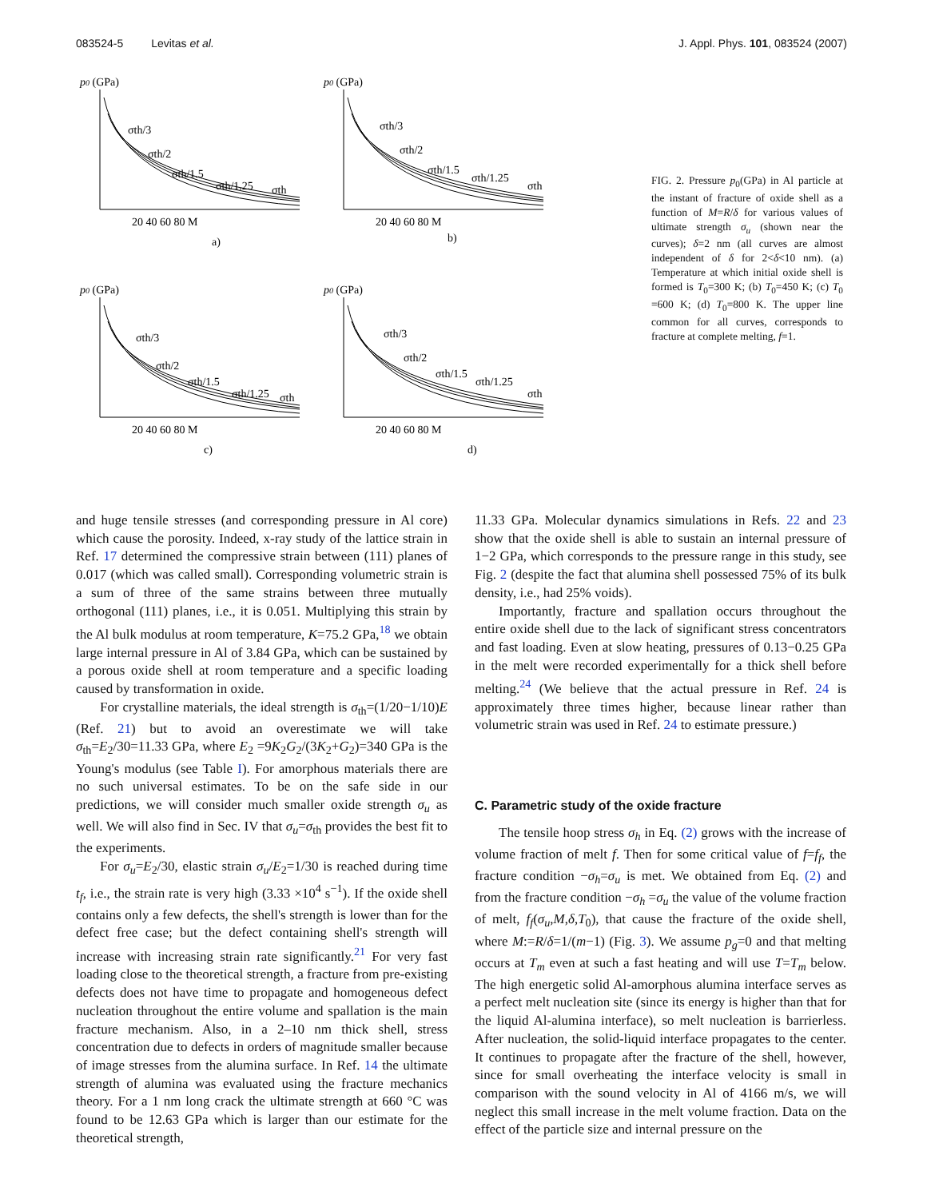083524-5 Levitas et al. J. Appl. Phys. 101, 083524 (2007)
p0 (GPa)
σth/3
σth/2
σth/1.5
σth/1.25
σth
20 40 60 80 M
a)
p0 (GPa)
σth/3
σth/2
σth/1.5
σth/1.25
σth
20 40 60 80 M
b)
p0 (GPa)
σth/3
σth/2
σth/1.5
σth/1.25
σth
20 40 60 80 M
c)
p0 (GPa)
σth/3
σth/2
σth/1.5
σth/1.25
σth
20 40 60 80 M
d)
FIG. 2. Pressure p<sub>0</sub>(GPa) in Al particle at the instant of fracture of oxide shell as a function of M=R/δ for various values of ultimate strength σ<sub>u</sub> (shown near the curves); δ=2 nm (all curves are almost independent of δ for 2<δ<10 nm). (a) Temperature at which initial oxide shell is formed is T<sub>0</sub>=300 K; (b) T<sub>0</sub>=450 K; (c) T<sub>0</sub> =600 K; (d) T<sub>0</sub>=800 K. The upper line common for all curves, corresponds to fracture at complete melting, f=1.
and huge tensile stresses (and corresponding pressure in Al core) which cause the porosity. Indeed, x-ray study of the lattice strain in Ref. 17 determined the compressive strain between (111) planes of 0.017 (which was called small). Corresponding volumetric strain is a sum of three of the same strains between three mutually orthogonal (111) planes, i.e., it is 0.051. Multiplying this strain by the Al bulk modulus at room temperature, K=75.2 GPa,<sup>18</sup> we obtain large internal pressure in Al of 3.84 GPa, which can be sustained by a porous oxide shell at room temperature and a specific loading caused by transformation in oxide.
For crystalline materials, the ideal strength is σ<sub>th</sub>=(1/20−1/10)E (Ref. 21) but to avoid an overestimate we will take σ<sub>th</sub>=E<sub>2</sub>/30=11.33 GPa, where E<sub>2</sub> =9K<sub>2</sub>G<sub>2</sub>/(3K<sub>2</sub>+G<sub>2</sub>)=340 GPa is the Young's modulus (see Table I). For amorphous materials there are no such universal estimates. To be on the safe side in our predictions, we will consider much smaller oxide strength σ<sub>u</sub> as well. We will also find in Sec. IV that σ<sub>u</sub>=σ<sub>th</sub> provides the best fit to the experiments.
For σ<sub>u</sub>=E<sub>2</sub>/30, elastic strain σ<sub>u</sub>/E<sub>2</sub>=1/30 is reached during time t<sub>f</sub>, i.e., the strain rate is very high (3.33 ×10<sup>4</sup> s<sup>−1</sup>). If the oxide shell contains only a few defects, the shell's strength is lower than for the defect free case; but the defect containing shell's strength will increase with increasing strain rate significantly.<sup>21</sup> For very fast loading close to the theoretical strength, a fracture from pre-existing defects does not have time to propagate and homogeneous defect nucleation throughout the entire volume and spallation is the main fracture mechanism. Also, in a 2–10 nm thick shell, stress concentration due to defects in orders of magnitude smaller because of image stresses from the alumina surface. In Ref. 14 the ultimate strength of alumina was evaluated using the fracture mechanics theory. For a 1 nm long crack the ultimate strength at 660 °C was found to be 12.63 GPa which is larger than our estimate for the theoretical strength,
11.33 GPa. Molecular dynamics simulations in Refs. 22 and 23 show that the oxide shell is able to sustain an internal pressure of 1−2 GPa, which corresponds to the pressure range in this study, see Fig. 2 (despite the fact that alumina shell possessed 75% of its bulk density, i.e., had 25% voids).
Importantly, fracture and spallation occurs throughout the entire oxide shell due to the lack of significant stress concentrators and fast loading. Even at slow heating, pressures of 0.13−0.25 GPa in the melt were recorded experimentally for a thick shell before melting.<sup>24</sup> (We believe that the actual pressure in Ref. 24 is approximately three times higher, because linear rather than volumetric strain was used in Ref. 24 to estimate pressure.)
C. Parametric study of the oxide fracture
The tensile hoop stress σ<sub>h</sub> in Eq. (2) grows with the increase of volume fraction of melt f. Then for some critical value of f=f<sub>f</sub>, the fracture condition −σ<sub>h</sub>=σ<sub>u</sub> is met. We obtained from Eq. (2) and from the fracture condition −σ<sub>h</sub> =σ<sub>u</sub> the value of the volume fraction of melt, f<sub>f</sub>(σ<sub>u</sub>,M,δ,T<sub>0</sub>), that cause the fracture of the oxide shell, where M:=R/δ=1/(m−1) (Fig. 3). We assume p<sub>g</sub>=0 and that melting occurs at T<sub>m</sub> even at such a fast heating and will use T=T<sub>m</sub> below. The high energetic solid Al-amorphous alumina interface serves as a perfect melt nucleation site (since its energy is higher than that for the liquid Al-alumina interface), so melt nucleation is barrierless. After nucleation, the solid-liquid interface propagates to the center. It continues to propagate after the fracture of the shell, however, since for small overheating the interface velocity is small in comparison with the sound velocity in Al of 4166 m/s, we will neglect this small increase in the melt volume fraction. Data on the effect of the particle size and internal pressure on the